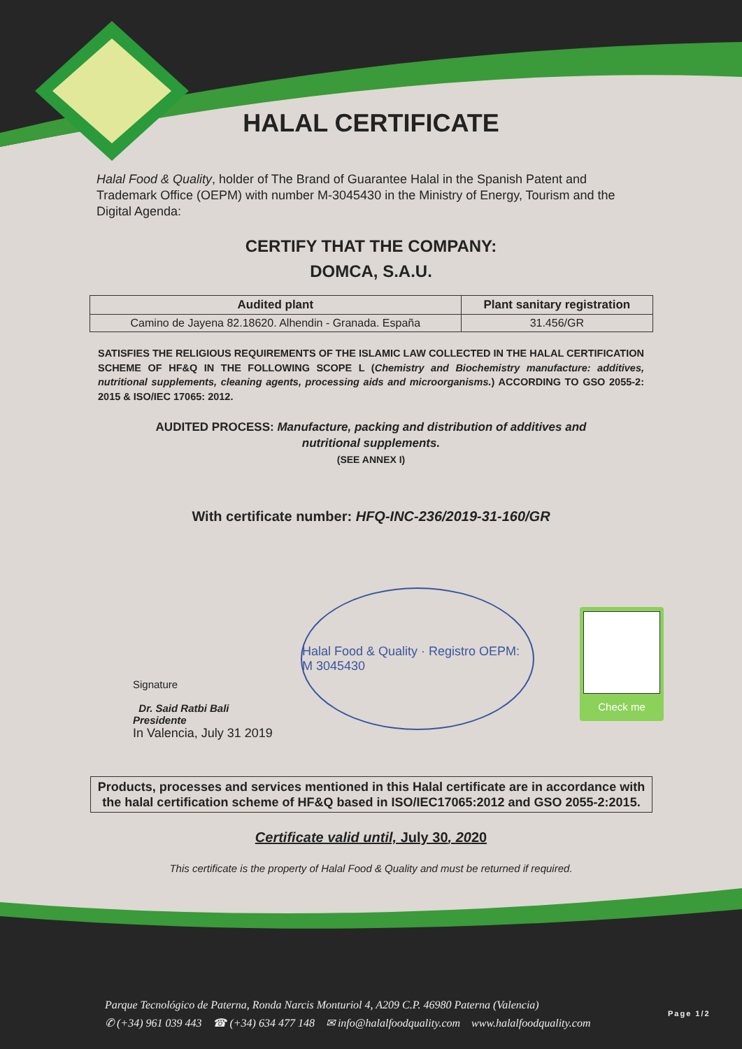HALAL CERTIFICATE
Halal Food & Quality, holder of The Brand of Guarantee Halal in the Spanish Patent and Trademark Office (OEPM) with number M-3045430 in the Ministry of Energy, Tourism and the Digital Agenda:
CERTIFY THAT THE COMPANY:
DOMCA, S.A.U.
| Audited plant | Plant sanitary registration |
| --- | --- |
| Camino de Jayena 82.18620. Alhendin - Granada. España | 31.456/GR |
SATISFIES THE RELIGIOUS REQUIREMENTS OF THE ISLAMIC LAW COLLECTED IN THE HALAL CERTIFICATION SCHEME OF HF&Q IN THE FOLLOWING SCOPE L (Chemistry and Biochemistry manufacture: additives, nutritional supplements, cleaning agents, processing aids and microorganisms.) ACCORDING TO GSO 2055-2: 2015 & ISO/IEC 17065: 2012.
AUDITED PROCESS: Manufacture, packing and distribution of additives and
nutritional supplements.
(SEE ANNEX I)
With certificate number: HFQ-INC-236/2019-31-160/GR
Signature
Dr. Said Ratbi Bali
Presidente
In Valencia, July 31 2019
Halal Food & Quality · Registro OEPM: M 3045430
Check me
Products, processes and services mentioned in this Halal certificate are in accordance with the halal certification scheme of HF&Q based in ISO/IEC17065:2012 and GSO 2055-2:2015.
Certificate valid until, July 30, 2020
This certificate is the property of Halal Food & Quality and must be returned if required.
Parque Tecnológico de Paterna, Ronda Narcis Monturiol 4, A209 C.P. 46980 Paterna (Valencia)
✆ (+34) 961 039 443 ☎ (+34) 634 477 148 ✉ info@halalfoodquality.com www.halalfoodquality.com
Page 1/2